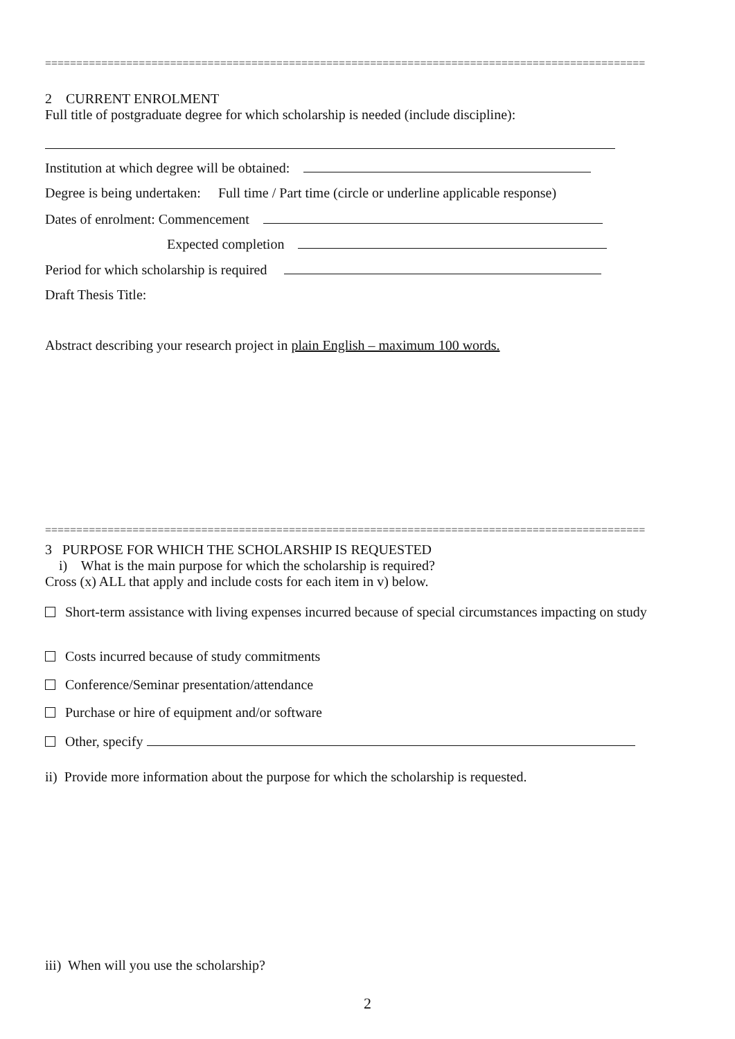================================================================================================
2 CURRENT ENROLMENT
Full title of postgraduate degree for which scholarship is needed (include discipline):
Institution at which degree will be obtained:
Degree is being undertaken: Full time / Part time (circle or underline applicable response)
Dates of enrolment: Commencement
Expected completion
Period for which scholarship is required
Draft Thesis Title:
Abstract describing your research project in plain English – maximum 100 words.
================================================================================================
3 PURPOSE FOR WHICH THE SCHOLARSHIP IS REQUESTED
i) What is the main purpose for which the scholarship is required?
Cross (x) ALL that apply and include costs for each item in v) below.
Short-term assistance with living expenses incurred because of special circumstances impacting on study
Costs incurred because of study commitments
Conference/Seminar presentation/attendance
Purchase or hire of equipment and/or software
Other, specify
ii) Provide more information about the purpose for which the scholarship is requested.
iii) When will you use the scholarship?
2